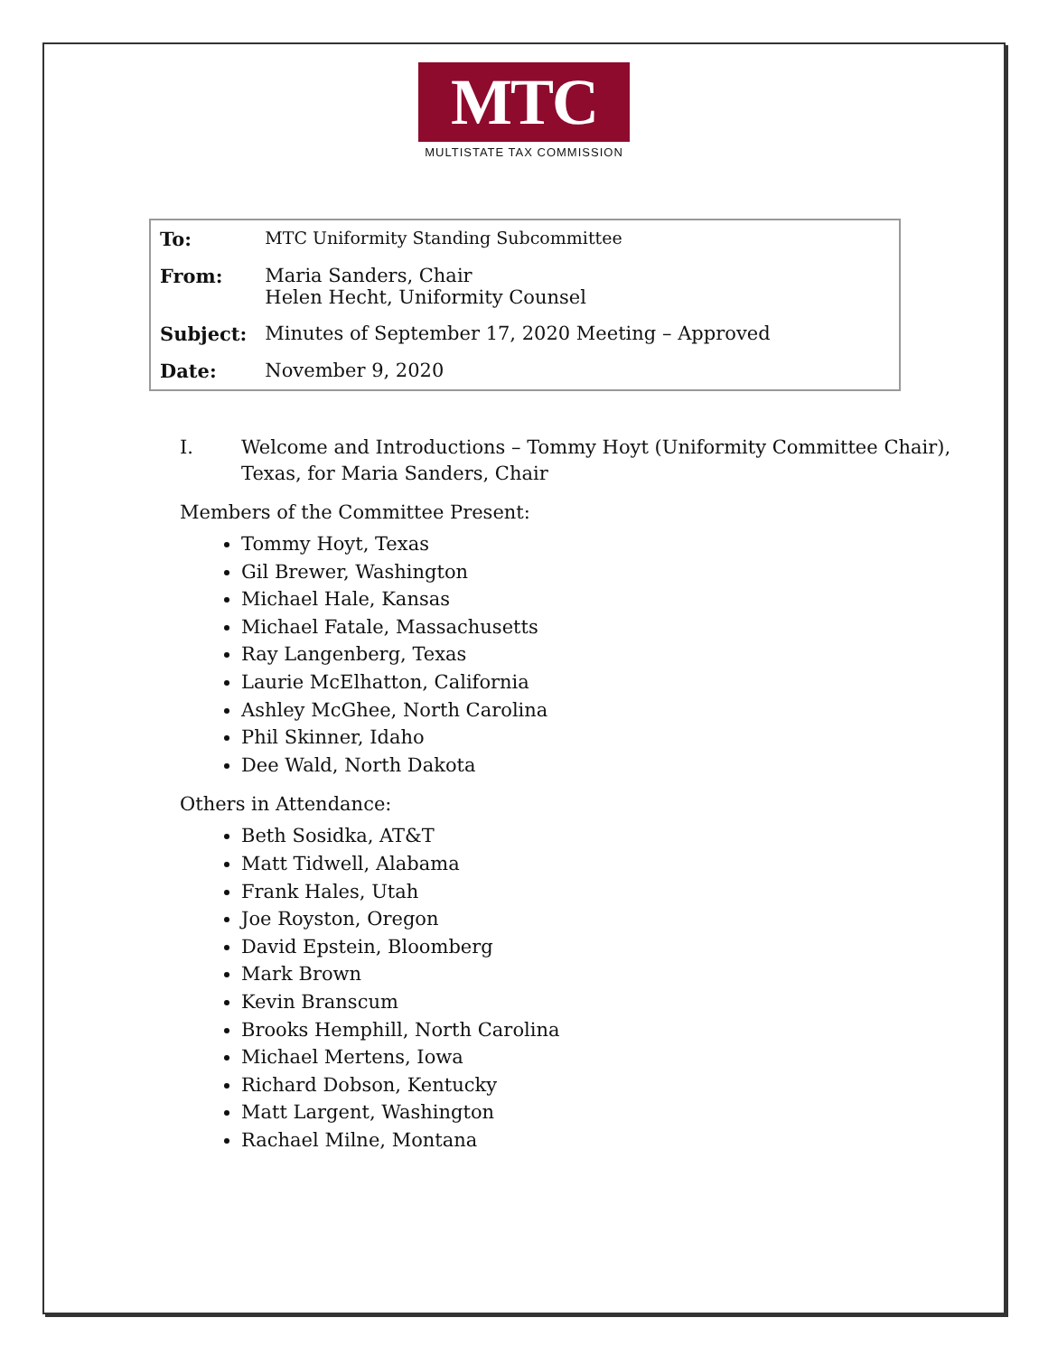MTC
MULTISTATE TAX COMMISSION
| To: | MTC Uniformity Standing Subcommittee |
| From: | Maria Sanders, Chair Helen Hecht, Uniformity Counsel |
| Subject: | Minutes of September 17, 2020 Meeting – Approved |
| Date: | November 9, 2020 |
I. Welcome and Introductions – Tommy Hoyt (Uniformity Committee Chair),
Texas, for Maria Sanders, Chair
Members of the Committee Present:
Tommy Hoyt, Texas
Gil Brewer, Washington
Michael Hale, Kansas
Michael Fatale, Massachusetts
Ray Langenberg, Texas
Laurie McElhatton, California
Ashley McGhee, North Carolina
Phil Skinner, Idaho
Dee Wald, North Dakota
Others in Attendance:
Beth Sosidka, AT&T
Matt Tidwell, Alabama
Frank Hales, Utah
Joe Royston, Oregon
David Epstein, Bloomberg
Mark Brown
Kevin Branscum
Brooks Hemphill, North Carolina
Michael Mertens, Iowa
Richard Dobson, Kentucky
Matt Largent, Washington
Rachael Milne, Montana